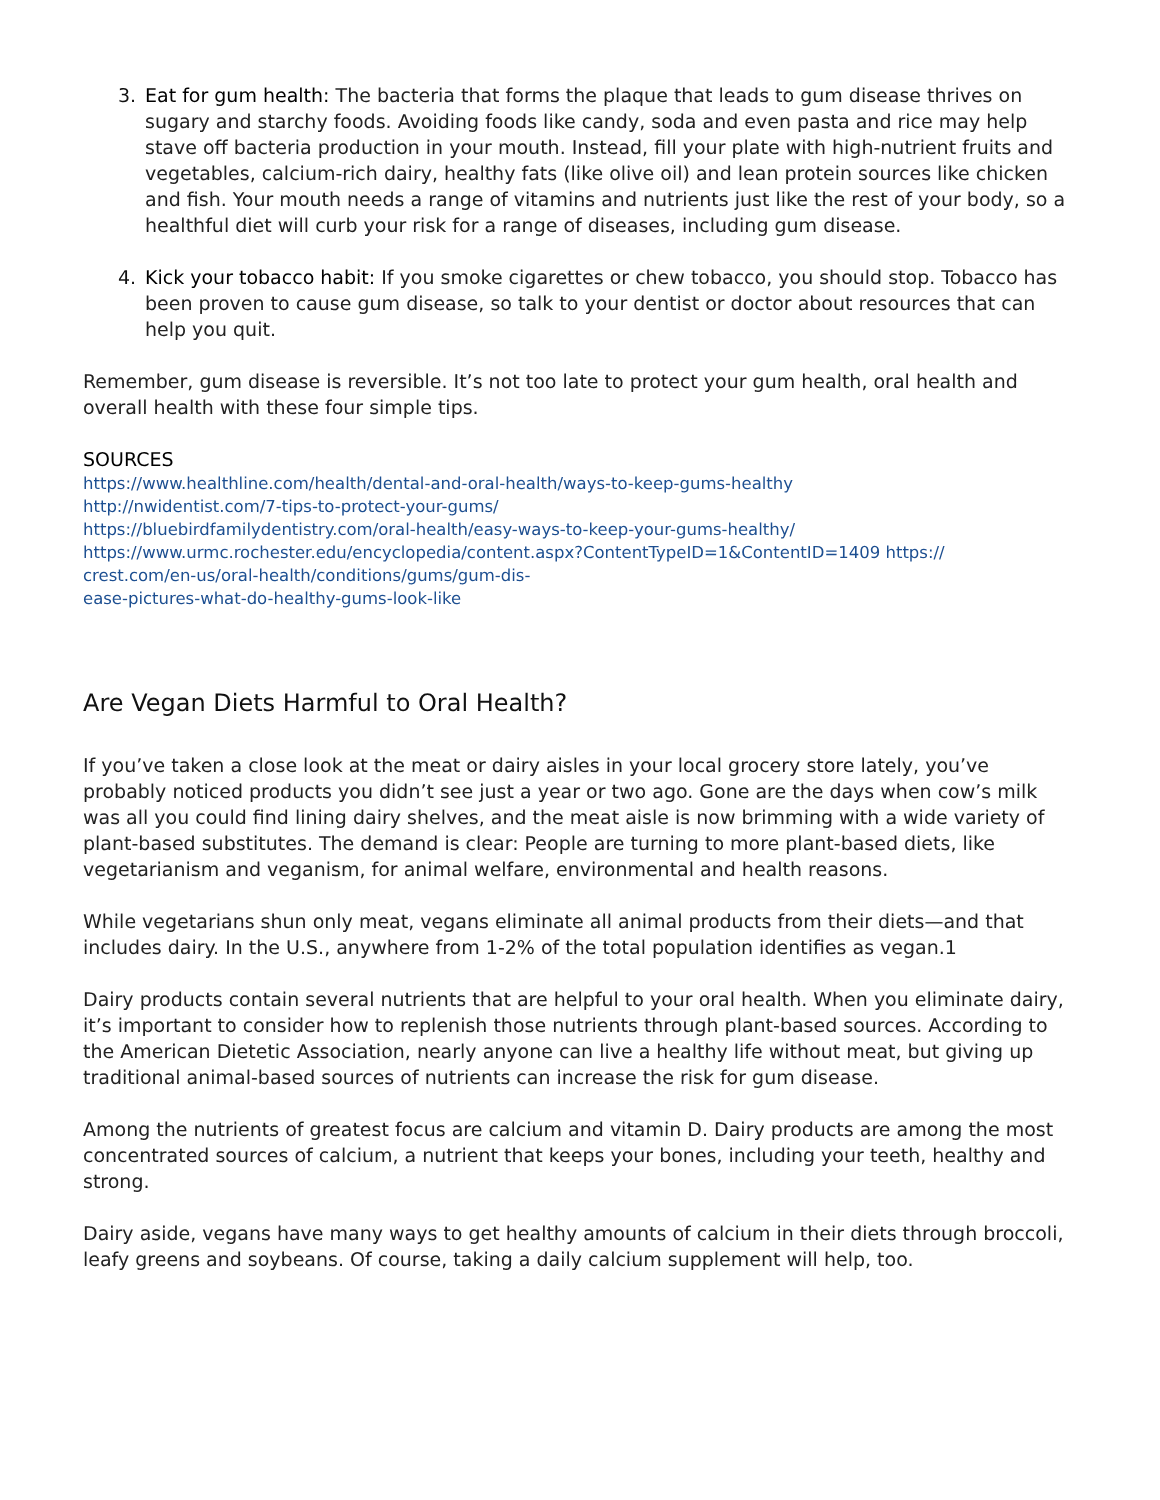3. Eat for gum health: The bacteria that forms the plaque that leads to gum disease thrives on sugary and starchy foods. Avoiding foods like candy, soda and even pasta and rice may help stave off bacteria production in your mouth. Instead, fill your plate with high-nutrient fruits and vegetables, calcium-rich dairy, healthy fats (like olive oil) and lean protein sources like chicken and fish. Your mouth needs a range of vitamins and nutrients just like the rest of your body, so a healthful diet will curb your risk for a range of diseases, including gum disease.
4. Kick your tobacco habit: If you smoke cigarettes or chew tobacco, you should stop. Tobacco has been proven to cause gum disease, so talk to your dentist or doctor about resources that can help you quit.
Remember, gum disease is reversible. It’s not too late to protect your gum health, oral health and overall health with these four simple tips.
SOURCES
https://www.healthline.com/health/dental-and-oral-health/ways-to-keep-gums-healthy
http://nwidentist.com/7-tips-to-protect-your-gums/
https://bluebirdfamilydentistry.com/oral-health/easy-ways-to-keep-your-gums-healthy/
https://www.urmc.rochester.edu/encyclopedia/content.aspx?ContentTypeID=1&ContentID=1409 https://
crest.com/en-us/oral-health/conditions/gums/gum-dis-
ease-pictures-what-do-healthy-gums-look-like
Are Vegan Diets Harmful to Oral Health?
If you’ve taken a close look at the meat or dairy aisles in your local grocery store lately, you’ve probably noticed products you didn’t see just a year or two ago. Gone are the days when cow’s milk was all you could find lining dairy shelves, and the meat aisle is now brimming with a wide variety of plant-based substitutes. The demand is clear: People are turning to more plant-based diets, like vegetarianism and veganism, for animal welfare, environmental and health reasons.
While vegetarians shun only meat, vegans eliminate all animal products from their diets—and that includes dairy. In the U.S., anywhere from 1-2% of the total population identifies as vegan.1
Dairy products contain several nutrients that are helpful to your oral health. When you eliminate dairy, it’s important to consider how to replenish those nutrients through plant-based sources. According to the American Dietetic Association, nearly anyone can live a healthy life without meat, but giving up traditional animal-based sources of nutrients can increase the risk for gum disease.
Among the nutrients of greatest focus are calcium and vitamin D. Dairy products are among the most concentrated sources of calcium, a nutrient that keeps your bones, including your teeth, healthy and strong.
Dairy aside, vegans have many ways to get healthy amounts of calcium in their diets through broccoli, leafy greens and soybeans. Of course, taking a daily calcium supplement will help, too.